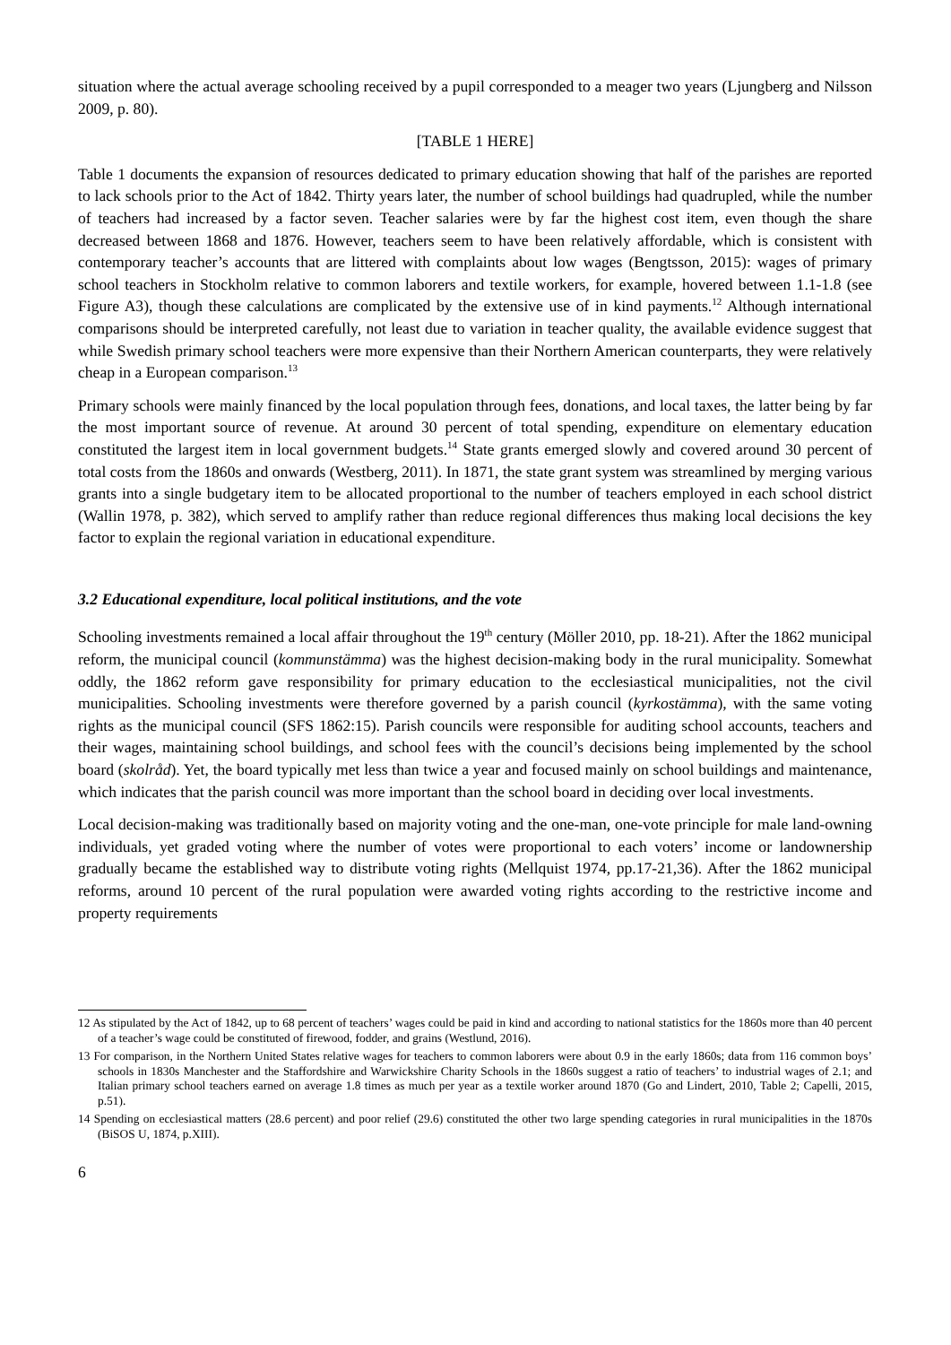situation where the actual average schooling received by a pupil corresponded to a meager two years (Ljungberg and Nilsson 2009, p. 80).
[TABLE 1 HERE]
Table 1 documents the expansion of resources dedicated to primary education showing that half of the parishes are reported to lack schools prior to the Act of 1842. Thirty years later, the number of school buildings had quadrupled, while the number of teachers had increased by a factor seven. Teacher salaries were by far the highest cost item, even though the share decreased between 1868 and 1876. However, teachers seem to have been relatively affordable, which is consistent with contemporary teacher’s accounts that are littered with complaints about low wages (Bengtsson, 2015): wages of primary school teachers in Stockholm relative to common laborers and textile workers, for example, hovered between 1.1-1.8 (see Figure A3), though these calculations are complicated by the extensive use of in kind payments.<sup>12</sup> Although international comparisons should be interpreted carefully, not least due to variation in teacher quality, the available evidence suggest that while Swedish primary school teachers were more expensive than their Northern American counterparts, they were relatively cheap in a European comparison.<sup>13</sup>
Primary schools were mainly financed by the local population through fees, donations, and local taxes, the latter being by far the most important source of revenue. At around 30 percent of total spending, expenditure on elementary education constituted the largest item in local government budgets.<sup>14</sup> State grants emerged slowly and covered around 30 percent of total costs from the 1860s and onwards (Westberg, 2011). In 1871, the state grant system was streamlined by merging various grants into a single budgetary item to be allocated proportional to the number of teachers employed in each school district (Wallin 1978, p. 382), which served to amplify rather than reduce regional differences thus making local decisions the key factor to explain the regional variation in educational expenditure.
3.2 Educational expenditure, local political institutions, and the vote
Schooling investments remained a local affair throughout the 19<sup>th</sup> century (Möller 2010, pp. 18-21). After the 1862 municipal reform, the municipal council (kommunstämma) was the highest decision-making body in the rural municipality. Somewhat oddly, the 1862 reform gave responsibility for primary education to the ecclesiastical municipalities, not the civil municipalities. Schooling investments were therefore governed by a parish council (kyrkostämma), with the same voting rights as the municipal council (SFS 1862:15). Parish councils were responsible for auditing school accounts, teachers and their wages, maintaining school buildings, and school fees with the council’s decisions being implemented by the school board (skolråd). Yet, the board typically met less than twice a year and focused mainly on school buildings and maintenance, which indicates that the parish council was more important than the school board in deciding over local investments.
Local decision-making was traditionally based on majority voting and the one-man, one-vote principle for male land-owning individuals, yet graded voting where the number of votes were proportional to each voters’ income or landownership gradually became the established way to distribute voting rights (Mellquist 1974, pp.17-21,36). After the 1862 municipal reforms, around 10 percent of the rural population were awarded voting rights according to the restrictive income and property requirements
12 As stipulated by the Act of 1842, up to 68 percent of teachers’ wages could be paid in kind and according to national statistics for the 1860s more than 40 percent of a teacher’s wage could be constituted of firewood, fodder, and grains (Westlund, 2016).
13 For comparison, in the Northern United States relative wages for teachers to common laborers were about 0.9 in the early 1860s; data from 116 common boys’ schools in 1830s Manchester and the Staffordshire and Warwickshire Charity Schools in the 1860s suggest a ratio of teachers’ to industrial wages of 2.1; and Italian primary school teachers earned on average 1.8 times as much per year as a textile worker around 1870 (Go and Lindert, 2010, Table 2; Capelli, 2015, p.51).
14 Spending on ecclesiastical matters (28.6 percent) and poor relief (29.6) constituted the other two large spending categories in rural municipalities in the 1870s (BiSOS U, 1874, p.XIII).
6